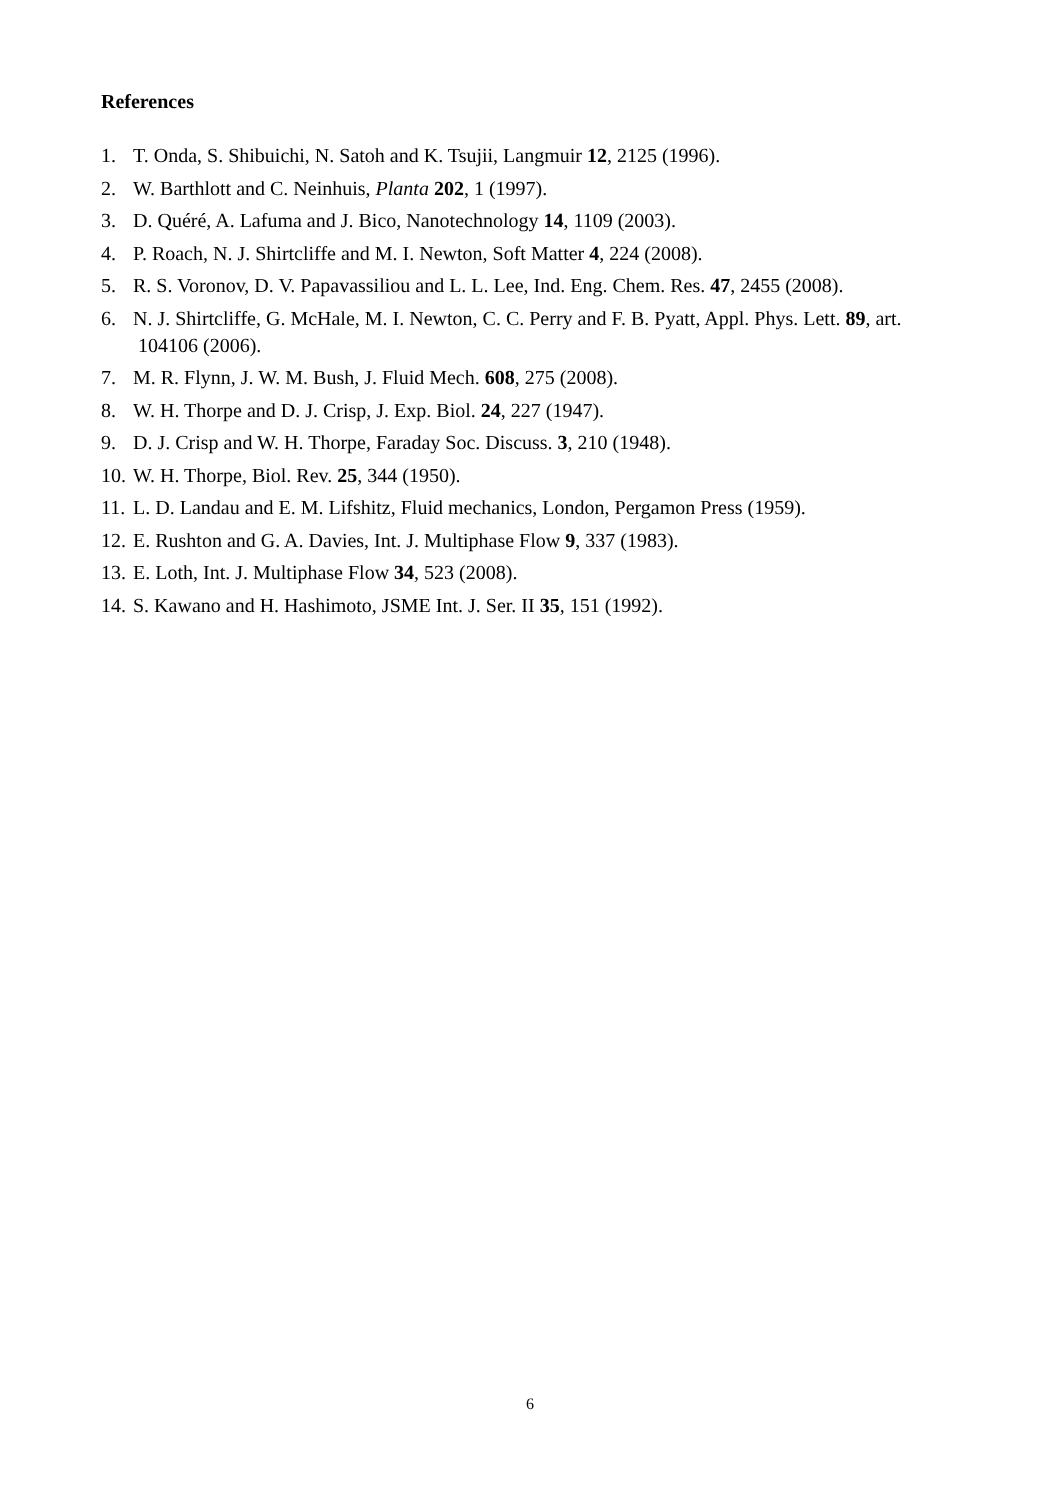References
1. T. Onda, S. Shibuichi, N. Satoh and K. Tsujii, Langmuir 12, 2125 (1996).
2. W. Barthlott and C. Neinhuis, Planta 202, 1 (1997).
3. D. Quéré, A. Lafuma and J. Bico, Nanotechnology 14, 1109 (2003).
4. P. Roach, N. J. Shirtcliffe and M. I. Newton, Soft Matter 4, 224 (2008).
5. R. S. Voronov, D. V. Papavassiliou and L. L. Lee, Ind. Eng. Chem. Res. 47, 2455 (2008).
6. N. J. Shirtcliffe, G. McHale, M. I. Newton, C. C. Perry and F. B. Pyatt, Appl. Phys. Lett. 89, art. 104106 (2006).
7. M. R. Flynn, J. W. M. Bush, J. Fluid Mech. 608, 275 (2008).
8. W. H. Thorpe and D. J. Crisp, J. Exp. Biol. 24, 227 (1947).
9. D. J. Crisp and W. H. Thorpe, Faraday Soc. Discuss. 3, 210 (1948).
10. W. H. Thorpe, Biol. Rev. 25, 344 (1950).
11. L. D. Landau and E. M. Lifshitz, Fluid mechanics, London, Pergamon Press (1959).
12. E. Rushton and G. A. Davies, Int. J. Multiphase Flow 9, 337 (1983).
13. E. Loth, Int. J. Multiphase Flow 34, 523 (2008).
14. S. Kawano and H. Hashimoto, JSME Int. J. Ser. II 35, 151 (1992).
6